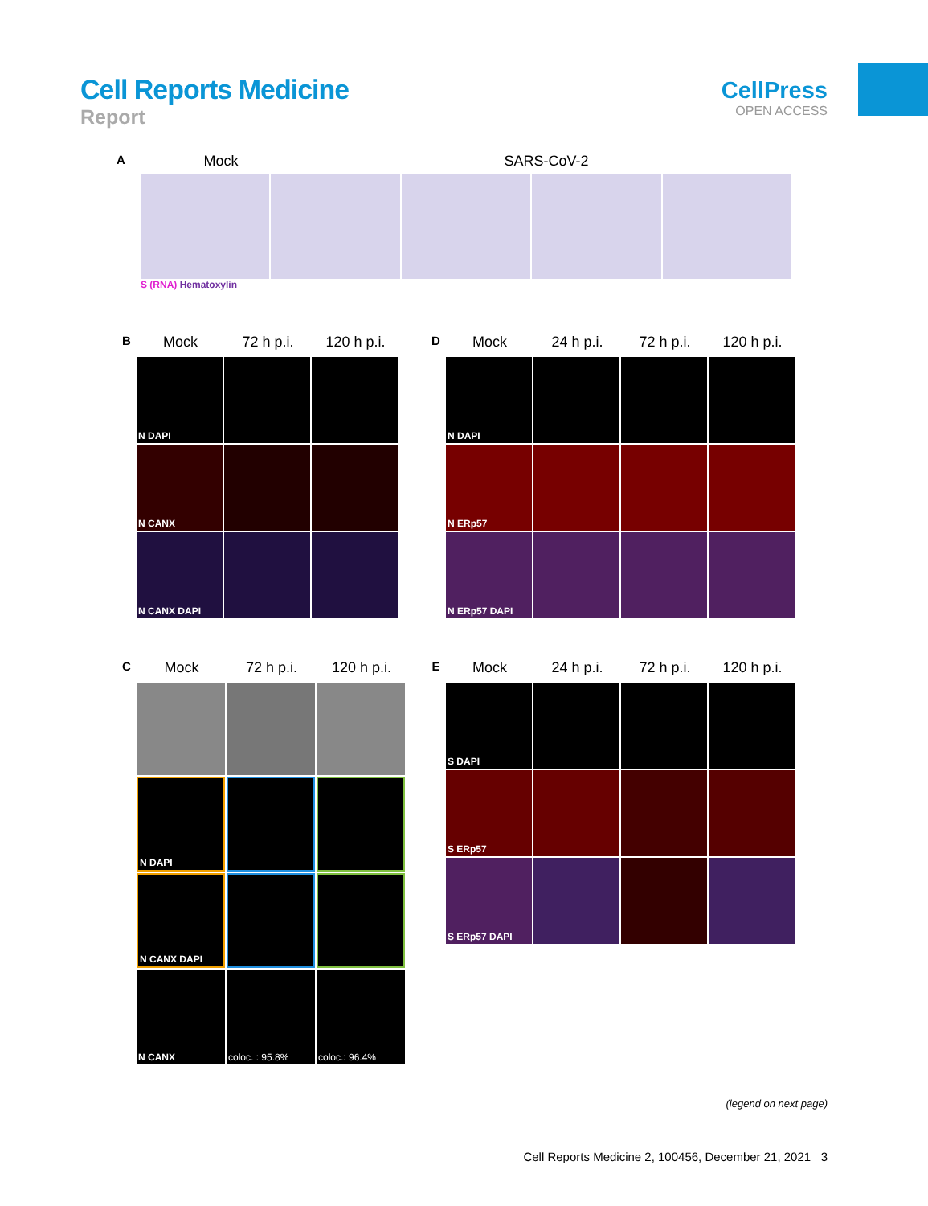Cell Reports Medicine
Report
CellPress
OPEN ACCESS
A Mock SARS-CoV-2
S (RNA) Hematoxylin
B Mock 72 h p.i. 120 h p.i.
N DAPI
N CANX
N CANX DAPI
D Mock 24 h p.i. 72 h p.i. 120 h p.i.
N DAPI
N ERp57
N ERp57 DAPI
C Mock 72 h p.i. 120 h p.i.
N DAPI
N CANX DAPI
N CANX coloc. : 95.8% coloc.: 96.4%
E Mock 24 h p.i. 72 h p.i. 120 h p.i.
S DAPI
S ERp57
S ERp57 DAPI
(legend on next page)
Cell Reports Medicine 2, 100456, December 21, 2021 3